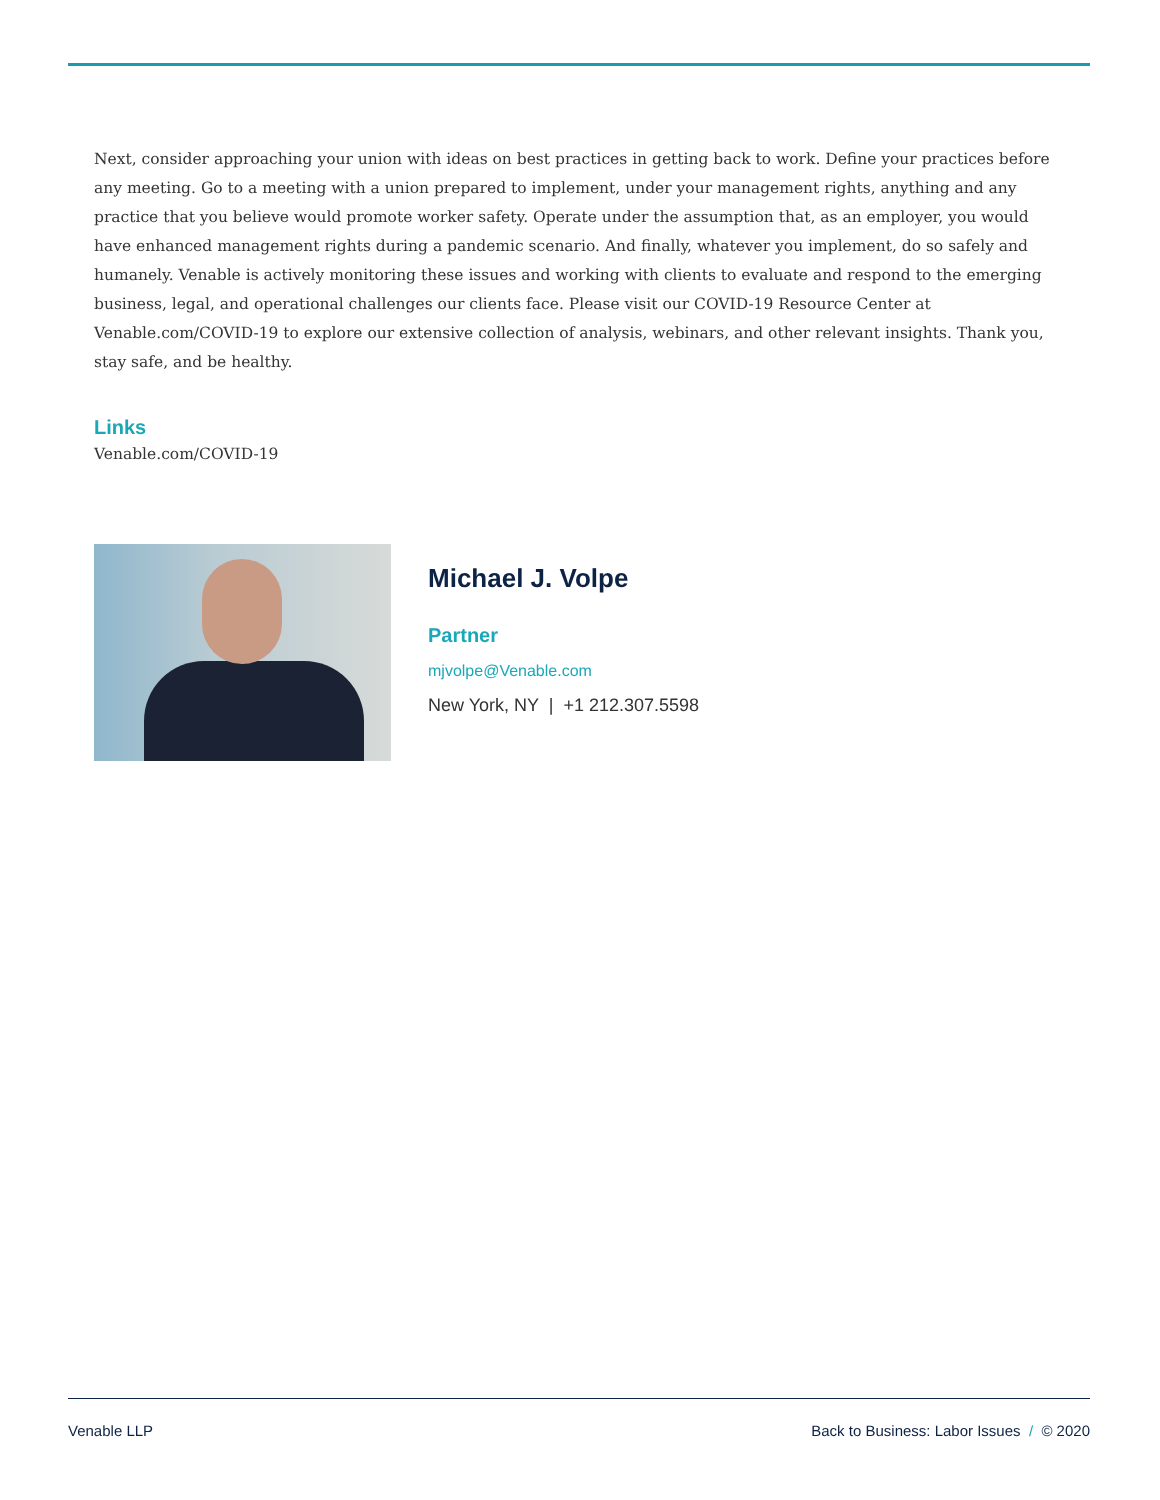Next, consider approaching your union with ideas on best practices in getting back to work. Define your practices before any meeting. Go to a meeting with a union prepared to implement, under your management rights, anything and any practice that you believe would promote worker safety. Operate under the assumption that, as an employer, you would have enhanced management rights during a pandemic scenario. And finally, whatever you implement, do so safely and humanely. Venable is actively monitoring these issues and working with clients to evaluate and respond to the emerging business, legal, and operational challenges our clients face. Please visit our COVID-19 Resource Center at Venable.com/COVID-19 to explore our extensive collection of analysis, webinars, and other relevant insights. Thank you, stay safe, and be healthy.
Links
Venable.com/COVID-19
Michael J. Volpe
Partner
mjvolpe@Venable.com
New York, NY | +1 212.307.5598
Venable LLP Back to Business: Labor Issues / © 2020